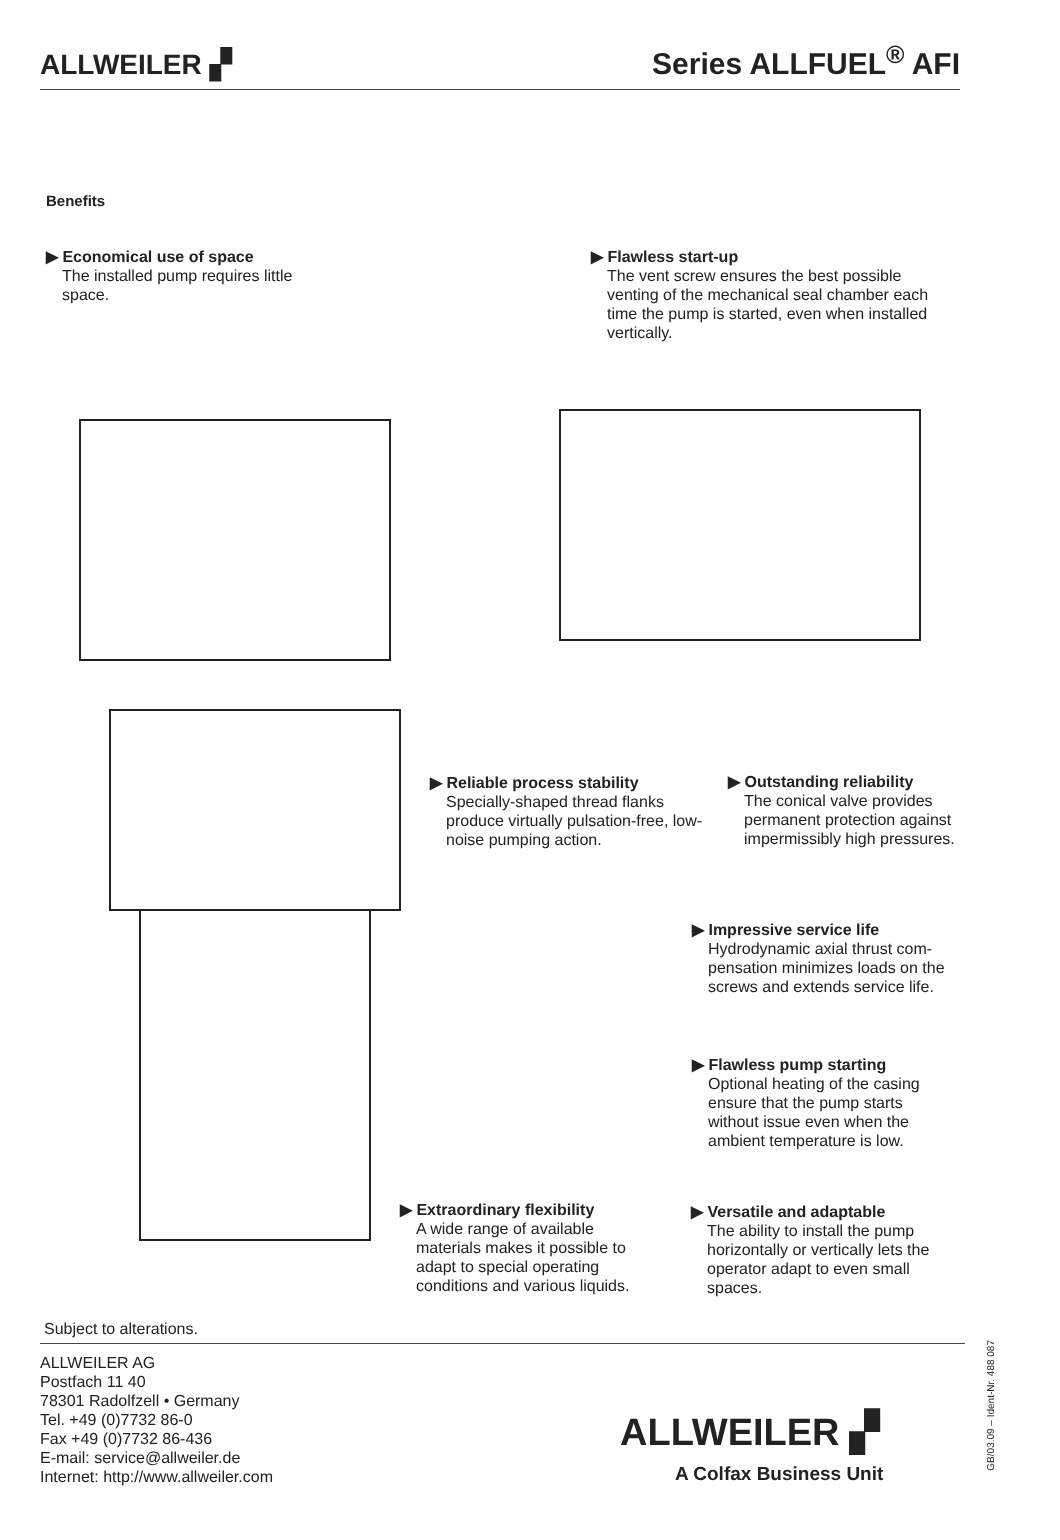ALLWEILER ▞
Series ALLFUEL<sup>®</sup> AFI
Benefits
▶ Economical use of space
The installed pump requires little space.
▶ Flawless start-up
The vent screw ensures the best possible venting of the mechanical seal chamber each time the pump is started, even when installed vertically.
▶ Reliable process stability
Specially-shaped thread flanks produce virtually pulsation-free, low-noise pumping action.
▶ Outstanding reliability
The conical valve provides permanent protection against impermissibly high pressures.
▶ Impressive service life
Hydrodynamic axial thrust com-pensation minimizes loads on the screws and extends service life.
▶ Flawless pump starting
Optional heating of the casing ensure that the pump starts without issue even when the ambient temperature is low.
▶ Extraordinary flexibility
A wide range of available materials makes it possible to adapt to special operating conditions and various liquids.
▶ Versatile and adaptable
The ability to install the pump horizontally or vertically lets the operator adapt to even small spaces.
Subject to alterations.
ALLWEILER AG
Postfach 11 40
78301 Radolfzell • Germany
Tel. +49 (0)7732 86-0
Fax +49 (0)7732 86-436
E-mail: service@allweiler.de
Internet: http://www.allweiler.com
ALLWEILER ▞
A Colfax Business Unit
GB/03.09 – Ident-Nr. 488 087